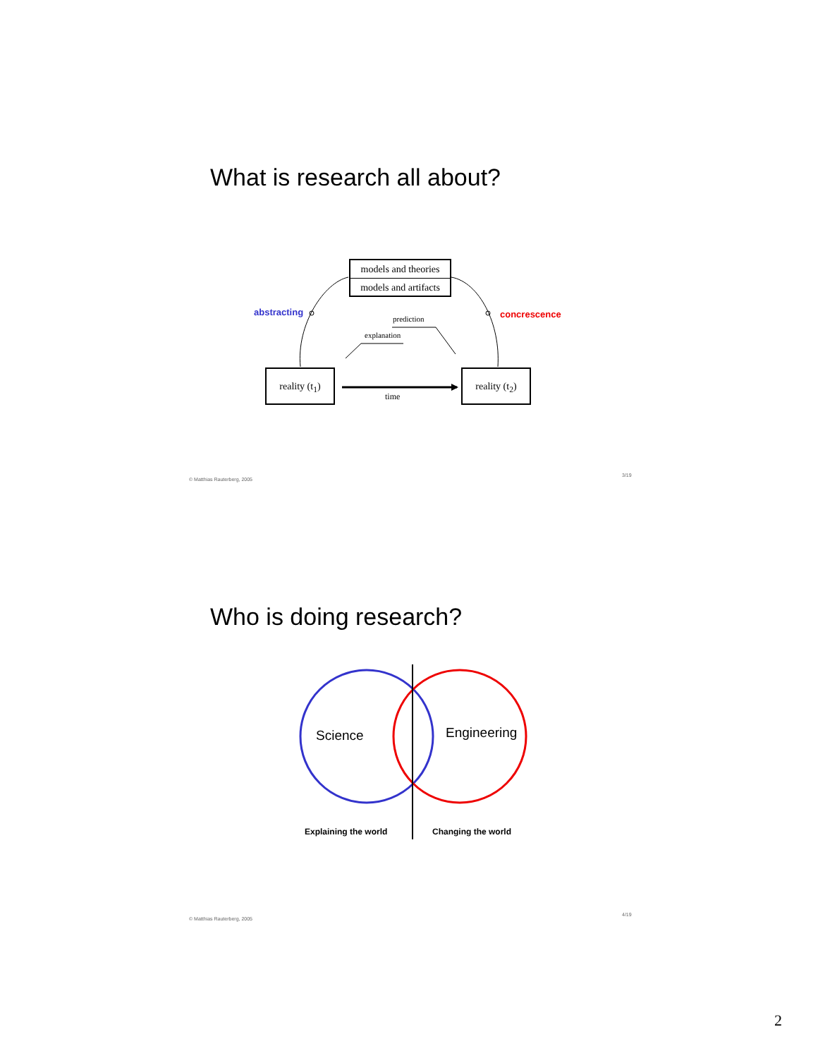What is research all about?
models and theories
models and artifacts
abstracting concrescence
prediction
explanation
reality (t<sub>1</sub>)
reality (t<sub>2</sub>)
time
© Matthias Rauterberg, 2005
3/19
Who is doing research?
Science Engineering
Explaining the world Changing the world
© Matthias Rauterberg, 2005
4/19
2